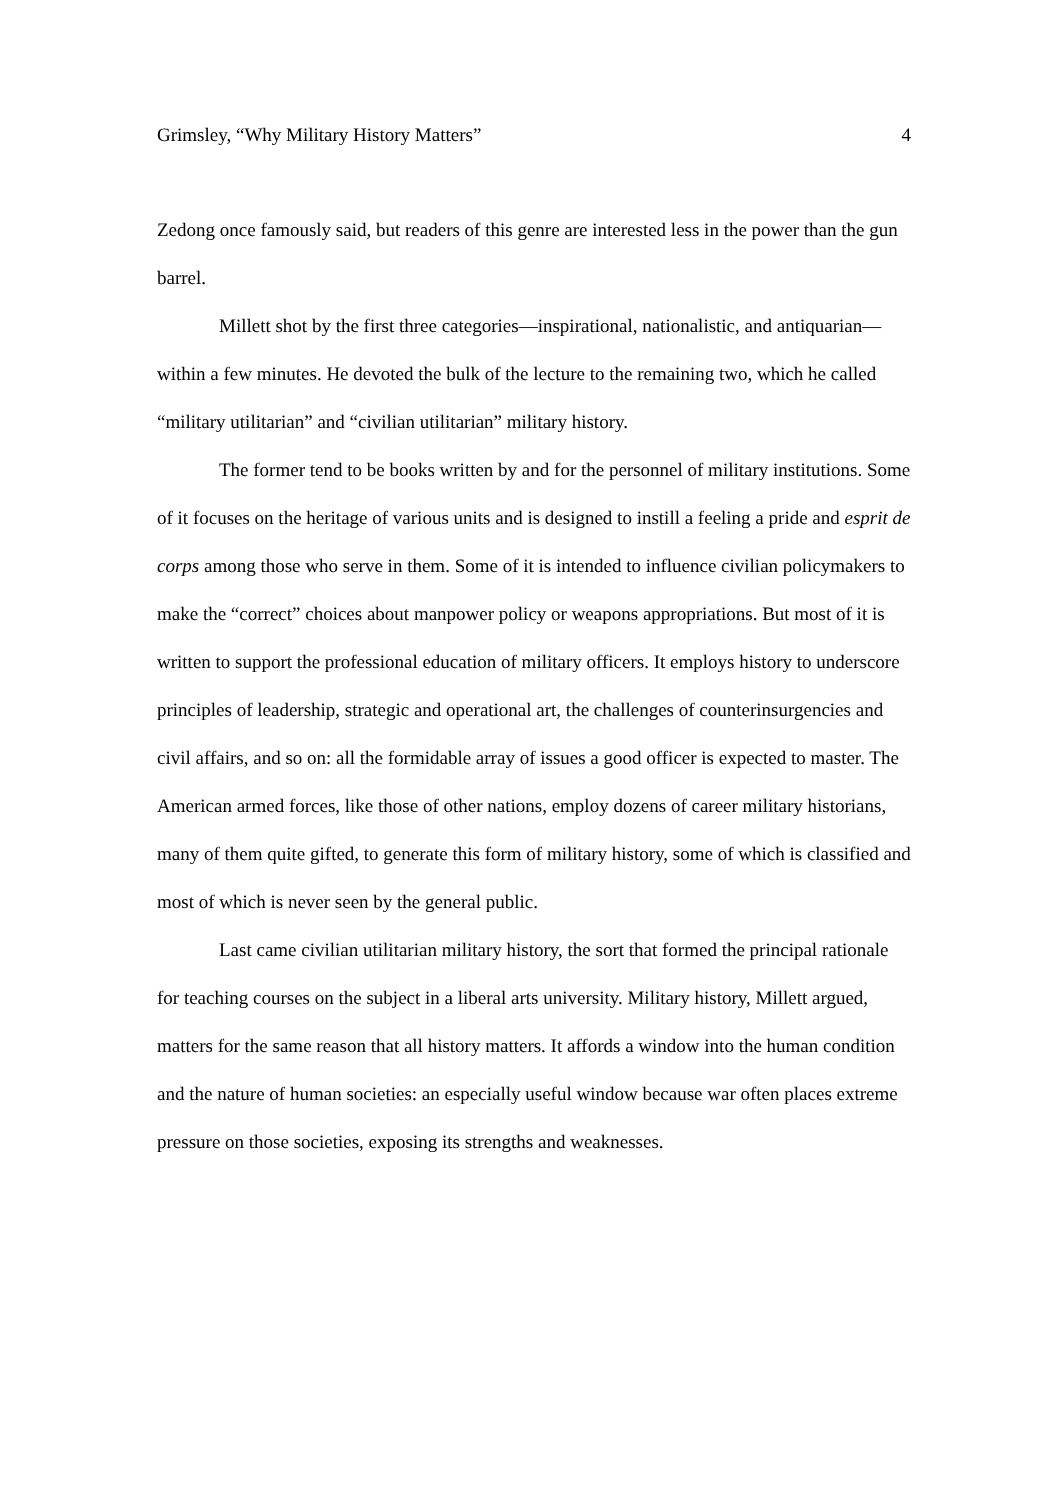Grimsley, “Why Military History Matters” 4
Zedong once famously said, but readers of this genre are interested less in the power than the gun barrel.
Millett shot by the first three categories—inspirational, nationalistic, and antiquarian—within a few minutes. He devoted the bulk of the lecture to the remaining two, which he called “military utilitarian” and “civilian utilitarian” military history.
The former tend to be books written by and for the personnel of military institutions. Some of it focuses on the heritage of various units and is designed to instill a feeling a pride and esprit de corps among those who serve in them. Some of it is intended to influence civilian policymakers to make the “correct” choices about manpower policy or weapons appropriations. But most of it is written to support the professional education of military officers. It employs history to underscore principles of leadership, strategic and operational art, the challenges of counterinsurgencies and civil affairs, and so on: all the formidable array of issues a good officer is expected to master. The American armed forces, like those of other nations, employ dozens of career military historians, many of them quite gifted, to generate this form of military history, some of which is classified and most of which is never seen by the general public.
Last came civilian utilitarian military history, the sort that formed the principal rationale for teaching courses on the subject in a liberal arts university. Military history, Millett argued, matters for the same reason that all history matters. It affords a window into the human condition and the nature of human societies: an especially useful window because war often places extreme pressure on those societies, exposing its strengths and weaknesses.